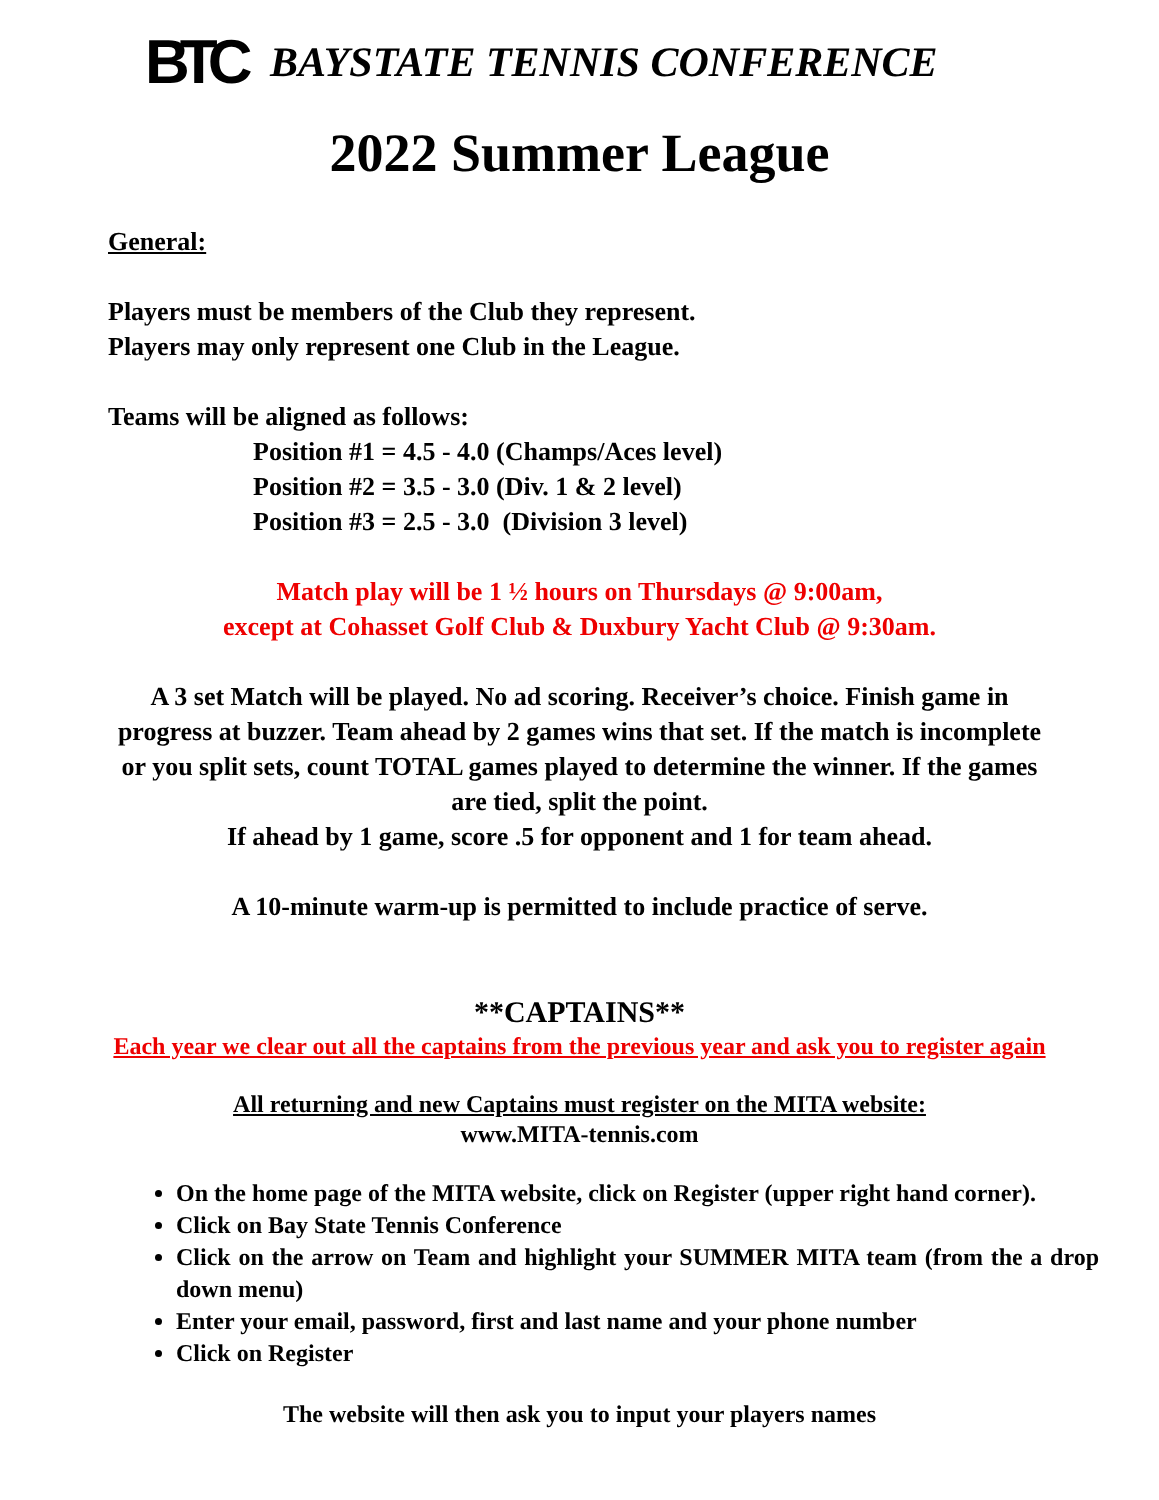BTC
BAYSTATE TENNIS CONFERENCE
2022 Summer League
General:
Players must be members of the Club they represent.
Players may only represent one Club in the League.
Teams will be aligned as follows:
Position #1 = 4.5 - 4.0 (Champs/Aces level)
Position #2 = 3.5 - 3.0 (Div. 1 & 2 level)
Position #3 = 2.5 - 3.0 (Division 3 level)
Match play will be 1 ½ hours on Thursdays @ 9:00am,
except at Cohasset Golf Club & Duxbury Yacht Club @ 9:30am.
A 3 set Match will be played. No ad scoring. Receiver’s choice. Finish game in progress at buzzer. Team ahead by 2 games wins that set. If the match is incomplete or you split sets, count TOTAL games played to determine the winner. If the games are tied, split the point.
If ahead by 1 game, score .5 for opponent and 1 for team ahead.
A 10-minute warm-up is permitted to include practice of serve.
**CAPTAINS**
Each year we clear out all the captains from the previous year and ask you to register again
All returning and new Captains must register on the MITA website:
www.MITA-tennis.com
On the home page of the MITA website, click on Register (upper right hand corner).
Click on Bay State Tennis Conference
Click on the arrow on Team and highlight your SUMMER MITA team (from the a drop down menu)
Enter your email, password, first and last name and your phone number
Click on Register
The website will then ask you to input your players names